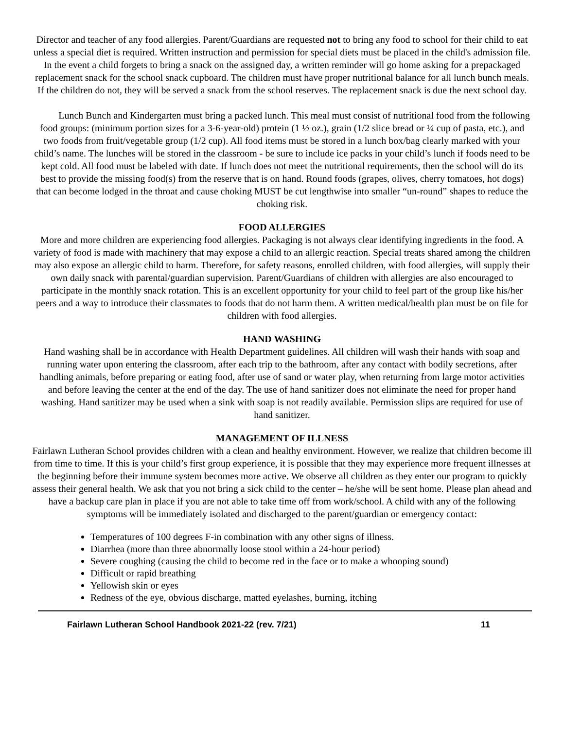Director and teacher of any food allergies. Parent/Guardians are requested not to bring any food to school for their child to eat unless a special diet is required. Written instruction and permission for special diets must be placed in the child's admission file. In the event a child forgets to bring a snack on the assigned day, a written reminder will go home asking for a prepackaged replacement snack for the school snack cupboard. The children must have proper nutritional balance for all lunch bunch meals. If the children do not, they will be served a snack from the school reserves. The replacement snack is due the next school day.
Lunch Bunch and Kindergarten must bring a packed lunch. This meal must consist of nutritional food from the following food groups: (minimum portion sizes for a 3-6-year-old) protein (1 ½ oz.), grain (1/2 slice bread or ¼ cup of pasta, etc.), and two foods from fruit/vegetable group (1/2 cup). All food items must be stored in a lunch box/bag clearly marked with your child’s name. The lunches will be stored in the classroom - be sure to include ice packs in your child’s lunch if foods need to be kept cold. All food must be labeled with date. If lunch does not meet the nutritional requirements, then the school will do its best to provide the missing food(s) from the reserve that is on hand. Round foods (grapes, olives, cherry tomatoes, hot dogs) that can become lodged in the throat and cause choking MUST be cut lengthwise into smaller “un-round” shapes to reduce the choking risk.
FOOD ALLERGIES
More and more children are experiencing food allergies. Packaging is not always clear identifying ingredients in the food. A variety of food is made with machinery that may expose a child to an allergic reaction. Special treats shared among the children may also expose an allergic child to harm. Therefore, for safety reasons, enrolled children, with food allergies, will supply their own daily snack with parental/guardian supervision. Parent/Guardians of children with allergies are also encouraged to participate in the monthly snack rotation. This is an excellent opportunity for your child to feel part of the group like his/her peers and a way to introduce their classmates to foods that do not harm them. A written medical/health plan must be on file for children with food allergies.
HAND WASHING
Hand washing shall be in accordance with Health Department guidelines. All children will wash their hands with soap and running water upon entering the classroom, after each trip to the bathroom, after any contact with bodily secretions, after handling animals, before preparing or eating food, after use of sand or water play, when returning from large motor activities and before leaving the center at the end of the day. The use of hand sanitizer does not eliminate the need for proper hand washing. Hand sanitizer may be used when a sink with soap is not readily available. Permission slips are required for use of hand sanitizer.
MANAGEMENT OF ILLNESS
Fairlawn Lutheran School provides children with a clean and healthy environment. However, we realize that children become ill from time to time. If this is your child’s first group experience, it is possible that they may experience more frequent illnesses at the beginning before their immune system becomes more active. We observe all children as they enter our program to quickly assess their general health. We ask that you not bring a sick child to the center – he/she will be sent home. Please plan ahead and have a backup care plan in place if you are not able to take time off from work/school. A child with any of the following symptoms will be immediately isolated and discharged to the parent/guardian or emergency contact:
Temperatures of 100 degrees F-in combination with any other signs of illness.
Diarrhea (more than three abnormally loose stool within a 24-hour period)
Severe coughing (causing the child to become red in the face or to make a whooping sound)
Difficult or rapid breathing
Yellowish skin or eyes
Redness of the eye, obvious discharge, matted eyelashes, burning, itching
Fairlawn Lutheran School Handbook 2021-22 (rev. 7/21) 11